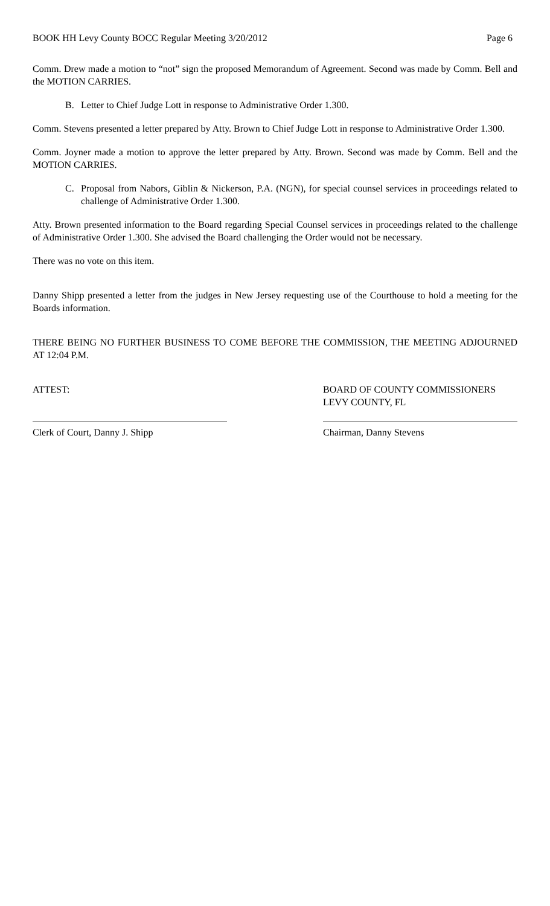BOOK HH Levy County BOCC Regular Meeting 3/20/2012 Page 6
Comm. Drew made a motion to “not” sign the proposed Memorandum of Agreement. Second was made by Comm. Bell and the MOTION CARRIES.
B. Letter to Chief Judge Lott in response to Administrative Order 1.300.
Comm. Stevens presented a letter prepared by Atty. Brown to Chief Judge Lott in response to Administrative Order 1.300.
Comm. Joyner made a motion to approve the letter prepared by Atty. Brown. Second was made by Comm. Bell and the MOTION CARRIES.
C. Proposal from Nabors, Giblin & Nickerson, P.A. (NGN), for special counsel services in proceedings related to challenge of Administrative Order 1.300.
Atty. Brown presented information to the Board regarding Special Counsel services in proceedings related to the challenge of Administrative Order 1.300. She advised the Board challenging the Order would not be necessary.
There was no vote on this item.
Danny Shipp presented a letter from the judges in New Jersey requesting use of the Courthouse to hold a meeting for the Boards information.
THERE BEING NO FURTHER BUSINESS TO COME BEFORE THE COMMISSION, THE MEETING ADJOURNED AT 12:04 P.M.
ATTEST:
Clerk of Court, Danny J. Shipp
BOARD OF COUNTY COMMISSIONERS
LEVY COUNTY, FL
Chairman, Danny Stevens